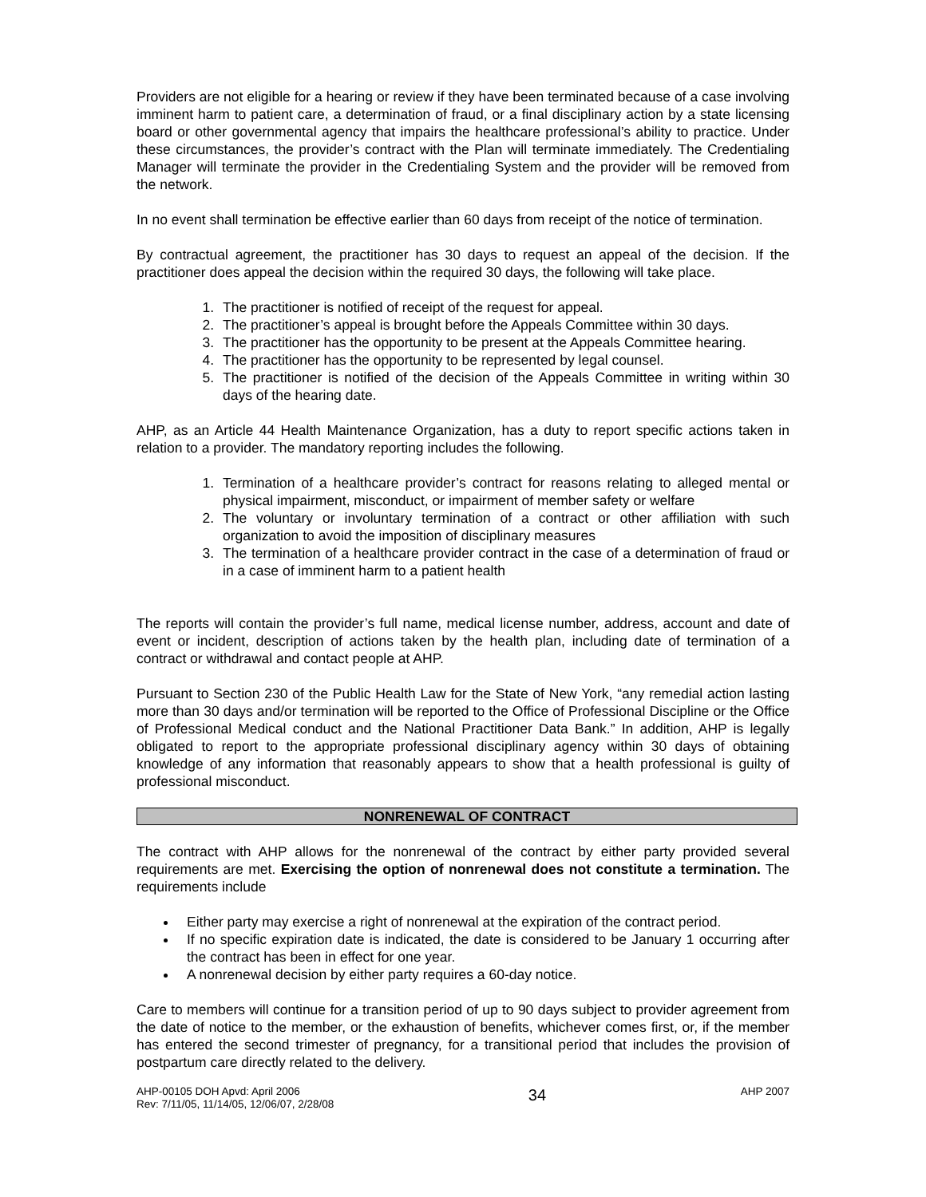Providers are not eligible for a hearing or review if they have been terminated because of a case involving imminent harm to patient care, a determination of fraud, or a final disciplinary action by a state licensing board or other governmental agency that impairs the healthcare professional’s ability to practice. Under these circumstances, the provider’s contract with the Plan will terminate immediately. The Credentialing Manager will terminate the provider in the Credentialing System and the provider will be removed from the network.
In no event shall termination be effective earlier than 60 days from receipt of the notice of termination.
By contractual agreement, the practitioner has 30 days to request an appeal of the decision. If the practitioner does appeal the decision within the required 30 days, the following will take place.
1. The practitioner is notified of receipt of the request for appeal.
2. The practitioner’s appeal is brought before the Appeals Committee within 30 days.
3. The practitioner has the opportunity to be present at the Appeals Committee hearing.
4. The practitioner has the opportunity to be represented by legal counsel.
5. The practitioner is notified of the decision of the Appeals Committee in writing within 30 days of the hearing date.
AHP, as an Article 44 Health Maintenance Organization, has a duty to report specific actions taken in relation to a provider. The mandatory reporting includes the following.
1. Termination of a healthcare provider’s contract for reasons relating to alleged mental or physical impairment, misconduct, or impairment of member safety or welfare
2. The voluntary or involuntary termination of a contract or other affiliation with such organization to avoid the imposition of disciplinary measures
3. The termination of a healthcare provider contract in the case of a determination of fraud or in a case of imminent harm to a patient health
The reports will contain the provider’s full name, medical license number, address, account and date of event or incident, description of actions taken by the health plan, including date of termination of a contract or withdrawal and contact people at AHP.
Pursuant to Section 230 of the Public Health Law for the State of New York, “any remedial action lasting more than 30 days and/or termination will be reported to the Office of Professional Discipline or the Office of Professional Medical conduct and the National Practitioner Data Bank.” In addition, AHP is legally obligated to report to the appropriate professional disciplinary agency within 30 days of obtaining knowledge of any information that reasonably appears to show that a health professional is guilty of professional misconduct.
NONRENEWAL OF CONTRACT
The contract with AHP allows for the nonrenewal of the contract by either party provided several requirements are met. Exercising the option of nonrenewal does not constitute a termination. The requirements include
Either party may exercise a right of nonrenewal at the expiration of the contract period.
If no specific expiration date is indicated, the date is considered to be January 1 occurring after the contract has been in effect for one year.
A nonrenewal decision by either party requires a 60-day notice.
Care to members will continue for a transition period of up to 90 days subject to provider agreement from the date of notice to the member, or the exhaustion of benefits, whichever comes first, or, if the member has entered the second trimester of pregnancy, for a transitional period that includes the provision of postpartum care directly related to the delivery.
AHP-00105 DOH Apvd: April 2006
Rev: 7/11/05, 11/14/05, 12/06/07, 2/28/08
34
AHP 2007